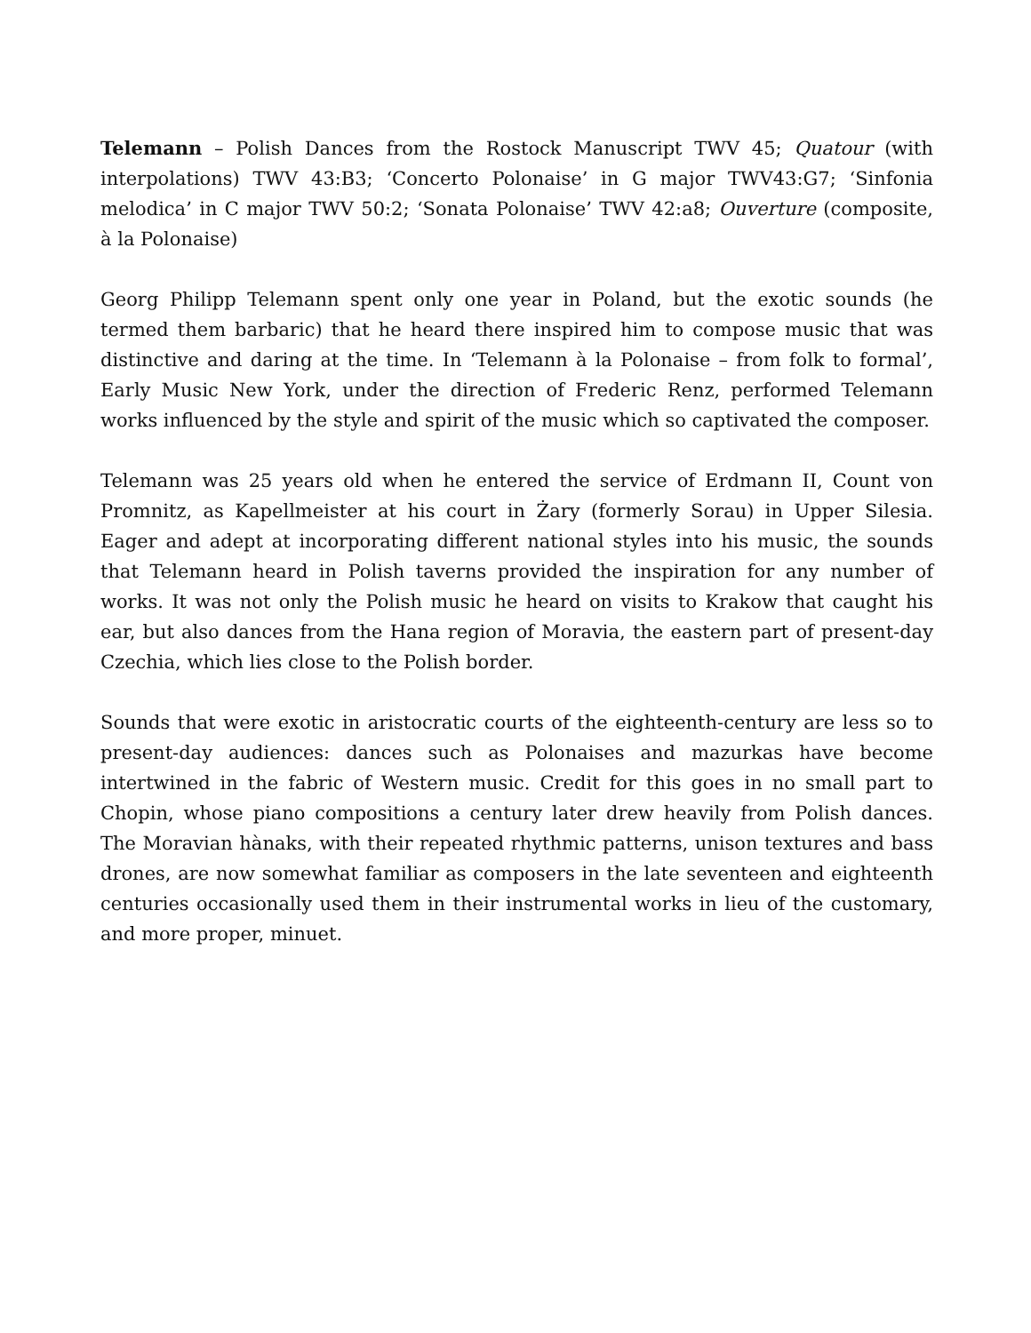Telemann – Polish Dances from the Rostock Manuscript TWV 45; Quatour (with interpolations) TWV 43:B3; ‘Concerto Polonaise’ in G major TWV43:G7; ‘Sinfonia melodica’ in C major TWV 50:2; ‘Sonata Polonaise’ TWV 42:a8; Ouverture (composite, à la Polonaise)
Georg Philipp Telemann spent only one year in Poland, but the exotic sounds (he termed them barbaric) that he heard there inspired him to compose music that was distinctive and daring at the time. In ‘Telemann à la Polonaise – from folk to formal’, Early Music New York, under the direction of Frederic Renz, performed Telemann works influenced by the style and spirit of the music which so captivated the composer.
Telemann was 25 years old when he entered the service of Erdmann II, Count von Promnitz, as Kapellmeister at his court in Żary (formerly Sorau) in Upper Silesia. Eager and adept at incorporating different national styles into his music, the sounds that Telemann heard in Polish taverns provided the inspiration for any number of works. It was not only the Polish music he heard on visits to Krakow that caught his ear, but also dances from the Hana region of Moravia, the eastern part of present-day Czechia, which lies close to the Polish border.
Sounds that were exotic in aristocratic courts of the eighteenth-century are less so to present-day audiences: dances such as Polonaises and mazurkas have become intertwined in the fabric of Western music. Credit for this goes in no small part to Chopin, whose piano compositions a century later drew heavily from Polish dances. The Moravian hànaks, with their repeated rhythmic patterns, unison textures and bass drones, are now somewhat familiar as composers in the late seventeen and eighteenth centuries occasionally used them in their instrumental works in lieu of the customary, and more proper, minuet.